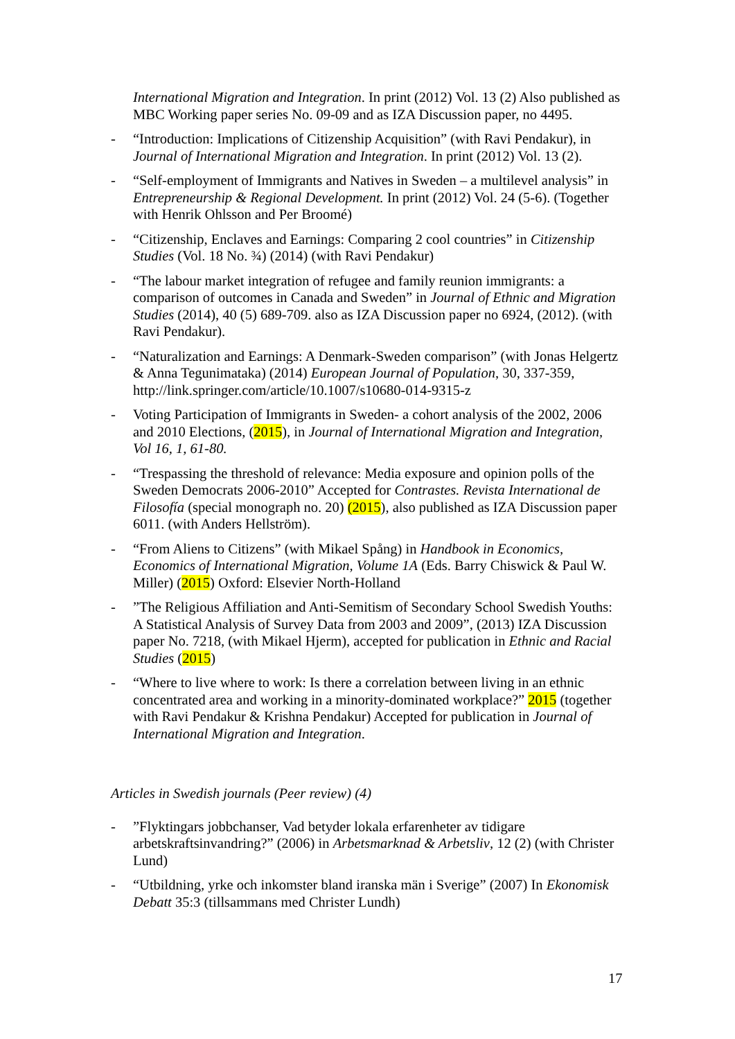International Migration and Integration. In print (2012) Vol. 13 (2) Also published as MBC Working paper series No. 09-09 and as IZA Discussion paper, no 4495.
- “Introduction: Implications of Citizenship Acquisition” (with Ravi Pendakur), in Journal of International Migration and Integration. In print (2012) Vol. 13 (2).
- “Self-employment of Immigrants and Natives in Sweden – a multilevel analysis” in Entrepreneurship & Regional Development. In print (2012) Vol. 24 (5-6). (Together with Henrik Ohlsson and Per Broomé)
- “Citizenship, Enclaves and Earnings: Comparing 2 cool countries” in Citizenship Studies (Vol. 18 No. ¾) (2014) (with Ravi Pendakur)
- “The labour market integration of refugee and family reunion immigrants: a comparison of outcomes in Canada and Sweden” in Journal of Ethnic and Migration Studies (2014), 40 (5) 689-709. also as IZA Discussion paper no 6924, (2012). (with Ravi Pendakur).
- “Naturalization and Earnings: A Denmark-Sweden comparison” (with Jonas Helgertz & Anna Tegunimataka) (2014) European Journal of Population, 30, 337-359, http://link.springer.com/article/10.1007/s10680-014-9315-z
- Voting Participation of Immigrants in Sweden- a cohort analysis of the 2002, 2006 and 2010 Elections, (2015), in Journal of International Migration and Integration, Vol 16, 1, 61-80.
- “Trespassing the threshold of relevance: Media exposure and opinion polls of the Sweden Democrats 2006-2010” Accepted for Contrastes. Revista International de Filosofía (special monograph no. 20) (2015), also published as IZA Discussion paper 6011. (with Anders Hellström).
- “From Aliens to Citizens” (with Mikael Spång) in Handbook in Economics, Economics of International Migration, Volume 1A (Eds. Barry Chiswick & Paul W. Miller) (2015) Oxford: Elsevier North-Holland
-”The Religious Affiliation and Anti-Semitism of Secondary School Swedish Youths: A Statistical Analysis of Survey Data from 2003 and 2009”, (2013) IZA Discussion paper No. 7218, (with Mikael Hjerm), accepted for publication in Ethnic and Racial Studies (2015)
- “Where to live where to work: Is there a correlation between living in an ethnic concentrated area and working in a minority-dominated workplace?” 2015 (together with Ravi Pendakur & Krishna Pendakur) Accepted for publication in Journal of International Migration and Integration.
Articles in Swedish journals (Peer review) (4)
-”Flyktingars jobbchanser, Vad betyder lokala erfarenheter av tidigare arbetskraftsinvandring?” (2006) in Arbetsmarknad & Arbetsliv, 12 (2) (with Christer Lund)
- “Utbildning, yrke och inkomster bland iranska män i Sverige” (2007) In Ekonomisk Debatt 35:3 (tillsammans med Christer Lundh)
17